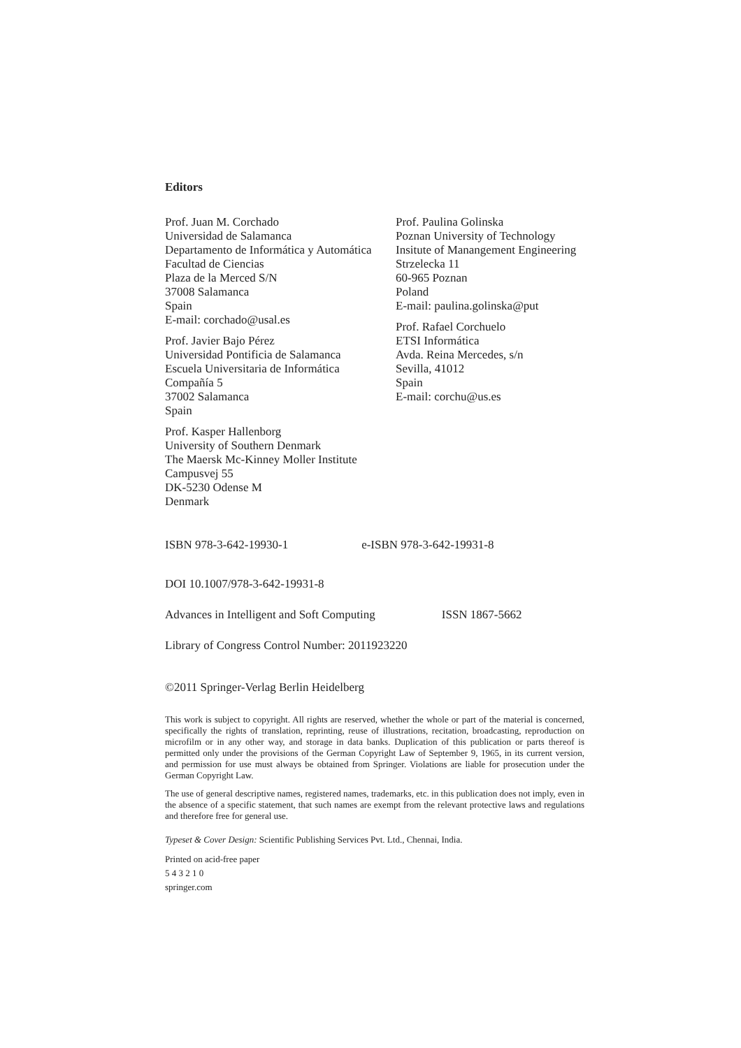Editors
Prof. Juan M. Corchado
Universidad de Salamanca
Departamento de Informática y Automática
Facultad de Ciencias
Plaza de la Merced S/N
37008 Salamanca
Spain
E-mail: corchado@usal.es
Prof. Javier Bajo Pérez
Universidad Pontificia de Salamanca
Escuela Universitaria de Informática
Compañía 5
37002 Salamanca
Spain
Prof. Kasper Hallenborg
University of Southern Denmark
The Maersk Mc-Kinney Moller Institute
Campusvej 55
DK-5230 Odense M
Denmark
Prof. Paulina Golinska
Poznan University of Technology
Insitute of Manangement Engineering
Strzelecka 11
60-965 Poznan
Poland
E-mail: paulina.golinska@put
Prof. Rafael Corchuelo
ETSI Informática
Avda. Reina Mercedes, s/n
Sevilla, 41012
Spain
E-mail: corchu@us.es
ISBN 978-3-642-19930-1 e-ISBN 978-3-642-19931-8
DOI 10.1007/978-3-642-19931-8
Advances in Intelligent and Soft Computing ISSN 1867-5662
Library of Congress Control Number: 2011923220
©2011 Springer-Verlag Berlin Heidelberg
This work is subject to copyright. All rights are reserved, whether the whole or part of the material is concerned, specifically the rights of translation, reprinting, reuse of illustrations, recitation, broadcasting, reproduction on microfilm or in any other way, and storage in data banks. Duplication of this publication or parts thereof is permitted only under the provisions of the German Copyright Law of September 9, 1965, in its current version, and permission for use must always be obtained from Springer. Violations are liable for prosecution under the German Copyright Law.
The use of general descriptive names, registered names, trademarks, etc. in this publication does not imply, even in the absence of a specific statement, that such names are exempt from the relevant protective laws and regulations and therefore free for general use.
Typeset & Cover Design: Scientific Publishing Services Pvt. Ltd., Chennai, India.
Printed on acid-free paper
5 4 3 2 1 0
springer.com